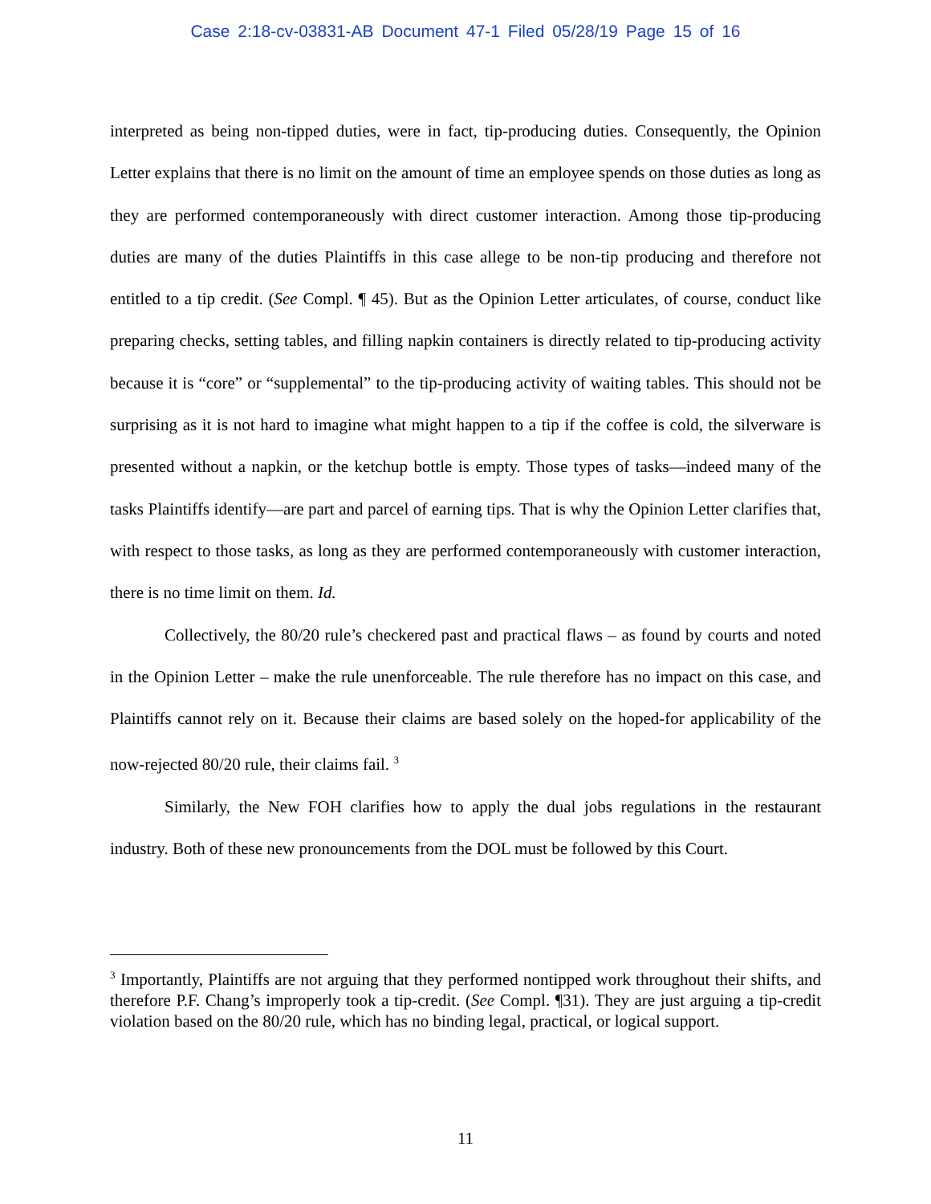Case 2:18-cv-03831-AB Document 47-1 Filed 05/28/19 Page 15 of 16
interpreted as being non-tipped duties, were in fact, tip-producing duties. Consequently, the Opinion Letter explains that there is no limit on the amount of time an employee spends on those duties as long as they are performed contemporaneously with direct customer interaction. Among those tip-producing duties are many of the duties Plaintiffs in this case allege to be non-tip producing and therefore not entitled to a tip credit. (See Compl. ¶ 45). But as the Opinion Letter articulates, of course, conduct like preparing checks, setting tables, and filling napkin containers is directly related to tip-producing activity because it is “core” or “supplemental” to the tip-producing activity of waiting tables. This should not be surprising as it is not hard to imagine what might happen to a tip if the coffee is cold, the silverware is presented without a napkin, or the ketchup bottle is empty. Those types of tasks—indeed many of the tasks Plaintiffs identify—are part and parcel of earning tips. That is why the Opinion Letter clarifies that, with respect to those tasks, as long as they are performed contemporaneously with customer interaction, there is no time limit on them. Id.
Collectively, the 80/20 rule’s checkered past and practical flaws – as found by courts and noted in the Opinion Letter – make the rule unenforceable. The rule therefore has no impact on this case, and Plaintiffs cannot rely on it. Because their claims are based solely on the hoped-for applicability of the now-rejected 80/20 rule, their claims fail. <sup>3</sup>
Similarly, the New FOH clarifies how to apply the dual jobs regulations in the restaurant industry. Both of these new pronouncements from the DOL must be followed by this Court.
<sup>3</sup> Importantly, Plaintiffs are not arguing that they performed nontipped work throughout their shifts, and therefore P.F. Chang’s improperly took a tip-credit. (See Compl. ¶31). They are just arguing a tip-credit violation based on the 80/20 rule, which has no binding legal, practical, or logical support.
11